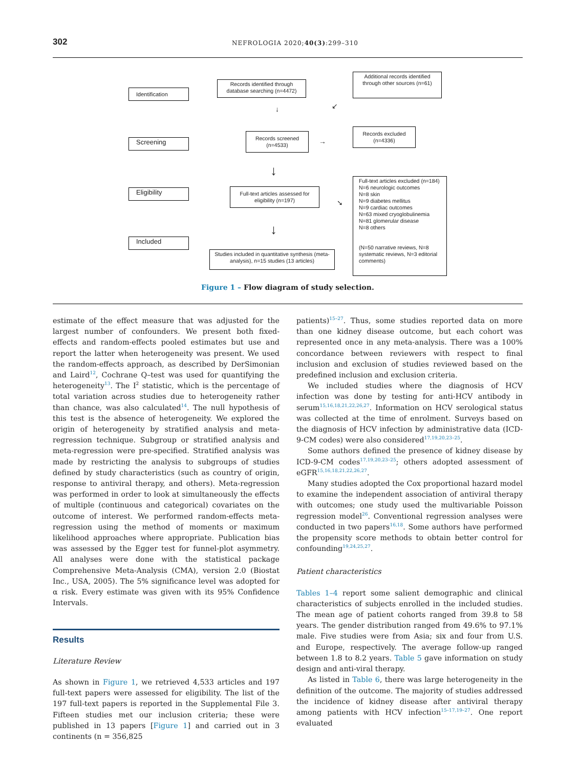302 NEFROLOGIA 2020;40(3):299–310
Identification
Records identified through database searching (n=4472)
Additional records identified through other sources (n=61)
↓ ↙
Screening
Records screened (n=4533)
→
Records excluded (n=4336)
↓
Eligibility
Full-text articles assessed for eligibility (n=197)
➘
Full-text articles excluded (n=184)
N=6 neurologic outcomes
N=8 skin
N=9 diabetes mellitus
N=9 cardiac outcomes
N=63 mixed cryoglobulinemia
N=81 glomerular disease
N=8 others
(N=50 narrative reviews, N=8 systematic reviews, N=3 editorial comments)
↓
Included
Studies included in quantitative synthesis (meta-analysis), n=15 studies (13 articles)
Figure 1 – Flow diagram of study selection.
estimate of the effect measure that was adjusted for the largest number of confounders. We present both fixed-effects and random-effects pooled estimates but use and report the latter when heterogeneity was present. We used the random-effects approach, as described by DerSimonian and Laird<sup>12</sup>, Cochrane Q–test was used for quantifying the heterogeneity<sup>13</sup>. The I<sup>2</sup> statistic, which is the percentage of total variation across studies due to heterogeneity rather than chance, was also calculated<sup>14</sup>. The null hypothesis of this test is the absence of heterogeneity. We explored the origin of heterogeneity by stratified analysis and meta-regression technique. Subgroup or stratified analysis and meta-regression were pre-specified. Stratified analysis was made by restricting the analysis to subgroups of studies defined by study characteristics (such as country of origin, response to antiviral therapy, and others). Meta-regression was performed in order to look at simultaneously the effects of multiple (continuous and categorical) covariates on the outcome of interest. We performed random-effects meta-regression using the method of moments or maximum likelihood approaches where appropriate. Publication bias was assessed by the Egger test for funnel-plot asymmetry. All analyses were done with the statistical package Comprehensive Meta-Analysis (CMA), version 2.0 (Biostat Inc., USA, 2005). The 5% significance level was adopted for α risk. Every estimate was given with its 95% Confidence Intervals.
Results
Literature Review
As shown in Figure 1, we retrieved 4,533 articles and 197 full-text papers were assessed for eligibility. The list of the 197 full-text papers is reported in the Supplemental File 3. Fifteen studies met our inclusion criteria; these were published in 13 papers [Figure 1] and carried out in 3 continents (n = 356,825
patients)<sup>15–27</sup>. Thus, some studies reported data on more than one kidney disease outcome, but each cohort was represented once in any meta-analysis. There was a 100% concordance between reviewers with respect to final inclusion and exclusion of studies reviewed based on the predefined inclusion and exclusion criteria.
We included studies where the diagnosis of HCV infection was done by testing for anti-HCV antibody in serum<sup>15,16,18,21,22,26,27</sup>. Information on HCV serological status was collected at the time of enrolment. Surveys based on the diagnosis of HCV infection by administrative data (ICD-9-CM codes) were also considered<sup>17,19,20,23–25</sup>.
Some authors defined the presence of kidney disease by ICD-9-CM codes<sup>17,19,20,23–25</sup>; others adopted assessment of eGFR<sup>15,16,18,21,22,26,27</sup>.
Many studies adopted the Cox proportional hazard model to examine the independent association of antiviral therapy with outcomes; one study used the multivariable Poisson regression model<sup>26</sup>. Conventional regression analyses were conducted in two papers<sup>16,18</sup>. Some authors have performed the propensity score methods to obtain better control for confounding<sup>19,24,25,27</sup>.
Patient characteristics
Tables 1–4 report some salient demographic and clinical characteristics of subjects enrolled in the included studies. The mean age of patient cohorts ranged from 39.8 to 58 years. The gender distribution ranged from 49.6% to 97.1% male. Five studies were from Asia; six and four from U.S. and Europe, respectively. The average follow-up ranged between 1.8 to 8.2 years. Table 5 gave information on study design and anti-viral therapy.
As listed in Table 6, there was large heterogeneity in the definition of the outcome. The majority of studies addressed the incidence of kidney disease after antiviral therapy among patients with HCV infection<sup>15–17,19–27</sup>. One report evaluated